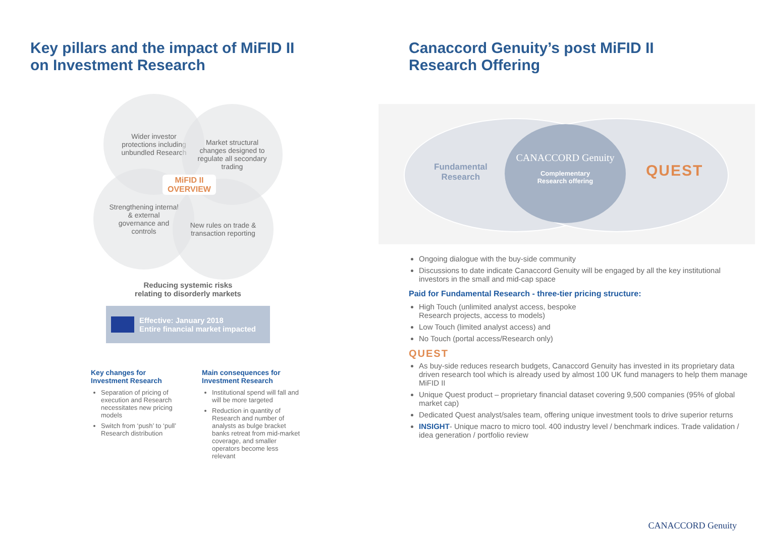Key pillars and the impact of MiFID II
on Investment Research
Wider investor protections including unbundled Research
Market structural changes designed to regulate all secondary trading
Strengthening internal & external governance and controls
New rules on trade & transaction reporting
MiFID II
OVERVIEW
Reducing systemic risks
relating to disorderly markets
Effective: January 2018
Entire financial market impacted
Key changes for Investment Research
Separation of pricing of execution and Research necessitates new pricing models
Switch from ‘push’ to ‘pull’ Research distribution
Main consequences for Investment Research
Institutional spend will fall and will be more targeted
Reduction in quantity of Research and number of analysts as bulge bracket banks retreat from mid-market coverage, and smaller operators become less relevant
Canaccord Genuity’s post MiFID II
Research Offering
Fundamental
Research
CANACCORD Genuity
Complementary
Research offering
QUEST
Ongoing dialogue with the buy-side community
Discussions to date indicate Canaccord Genuity will be engaged by all the key institutional investors in the small and mid-cap space
Paid for Fundamental Research - three-tier pricing structure:
High Touch (unlimited analyst access, bespoke
Research projects, access to models)
Low Touch (limited analyst access) and
No Touch (portal access/Research only)
QUEST
As buy-side reduces research budgets, Canaccord Genuity has invested in its proprietary data driven research tool which is already used by almost 100 UK fund managers to help them manage MiFID II
Unique Quest product – proprietary financial dataset covering 9,500 companies (95% of global market cap)
Dedicated Quest analyst/sales team, offering unique investment tools to drive superior returns
INSIGHT- Unique macro to micro tool. 400 industry level / benchmark indices. Trade validation / idea generation / portfolio review
CANACCORD Genuity